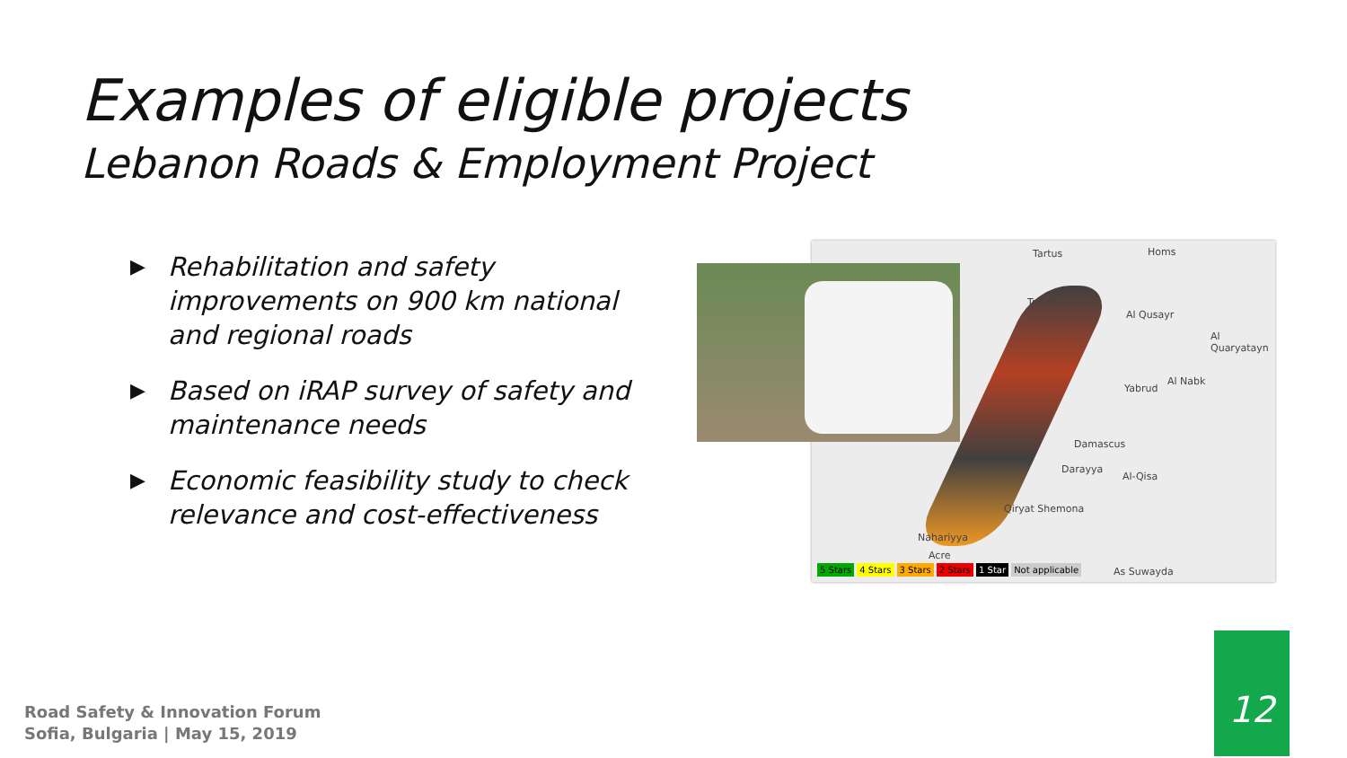Examples of eligible projects
Lebanon Roads & Employment Project
▶ Rehabilitation and safety improvements on 900 km national and regional roads
▶ Based on iRAP survey of safety and maintenance needs
▶ Economic feasibility study to check relevance and cost-effectiveness
Tartus Homs
Tripoli
Al Qusayr
Al Quaryatayn
Al Nabk
Yabrud
Damascus
Darayya
Al-Qisa
Qiryat Shemona
Nahariyya
Acre
As Suwayda
5 Stars 4 Stars 3 Stars 2 Stars 1 Star Not applicable
Road Safety & Innovation Forum
Sofia, Bulgaria | May 15, 2019
12